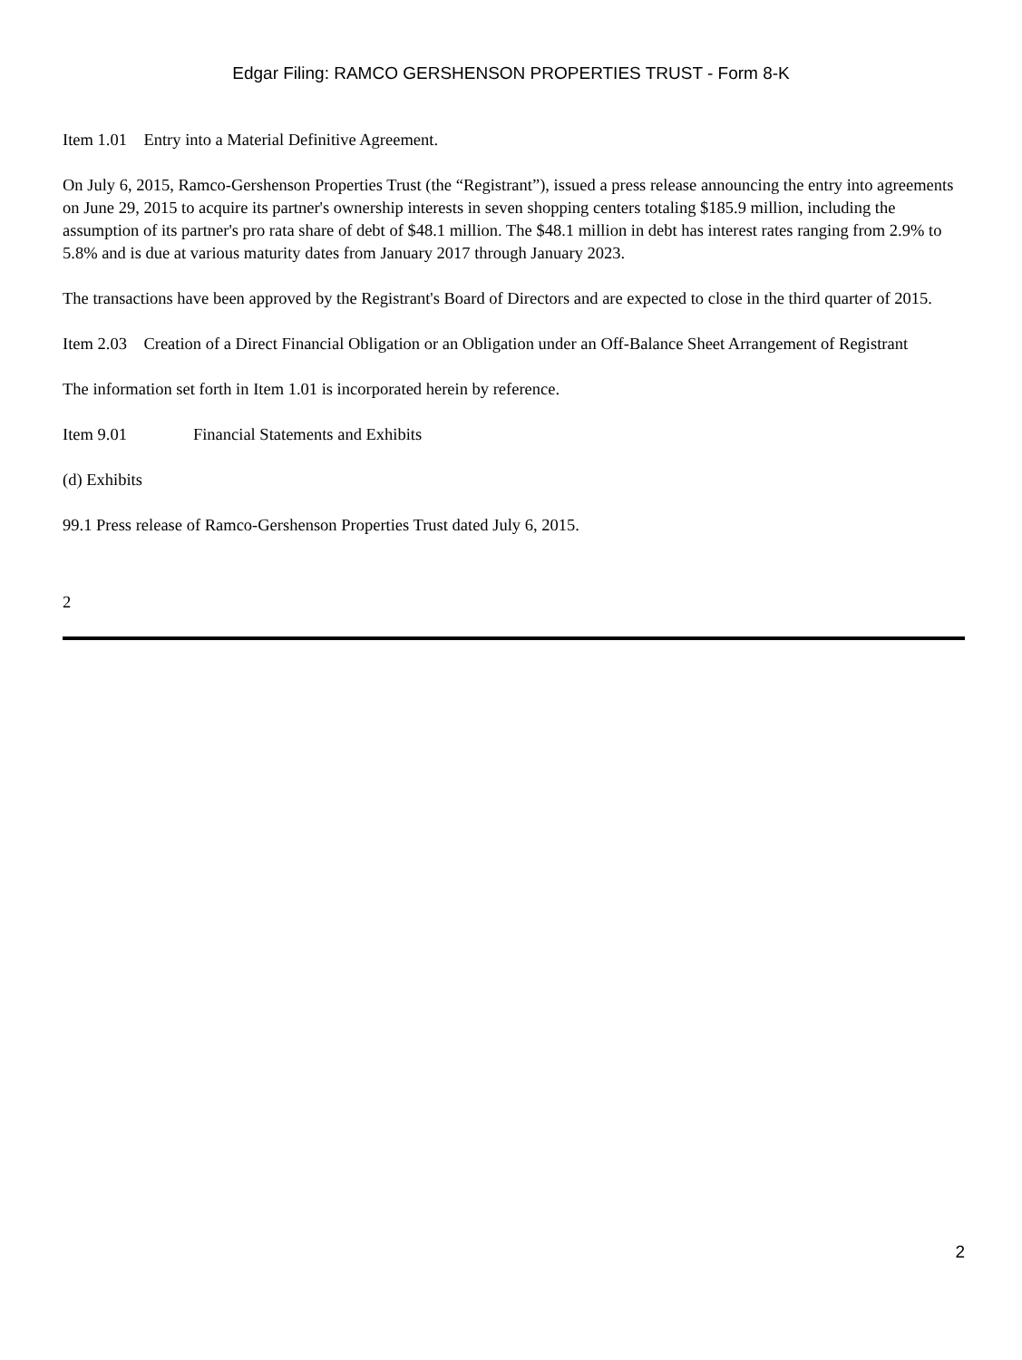Edgar Filing: RAMCO GERSHENSON PROPERTIES TRUST - Form 8-K
Item 1.01 Entry into a Material Definitive Agreement.
On July 6, 2015, Ramco-Gershenson Properties Trust (the “Registrant”), issued a press release announcing the entry into agreements on June 29, 2015 to acquire its partner's ownership interests in seven shopping centers totaling $185.9 million, including the assumption of its partner's pro rata share of debt of $48.1 million. The $48.1 million in debt has interest rates ranging from 2.9% to 5.8% and is due at various maturity dates from January 2017 through January 2023.
The transactions have been approved by the Registrant's Board of Directors and are expected to close in the third quarter of 2015.
Item 2.03 Creation of a Direct Financial Obligation or an Obligation under an Off-Balance Sheet Arrangement of Registrant
The information set forth in Item 1.01 is incorporated herein by reference.
Item 9.01 Financial Statements and Exhibits
(d) Exhibits
99.1 Press release of Ramco-Gershenson Properties Trust dated July 6, 2015.
2
2